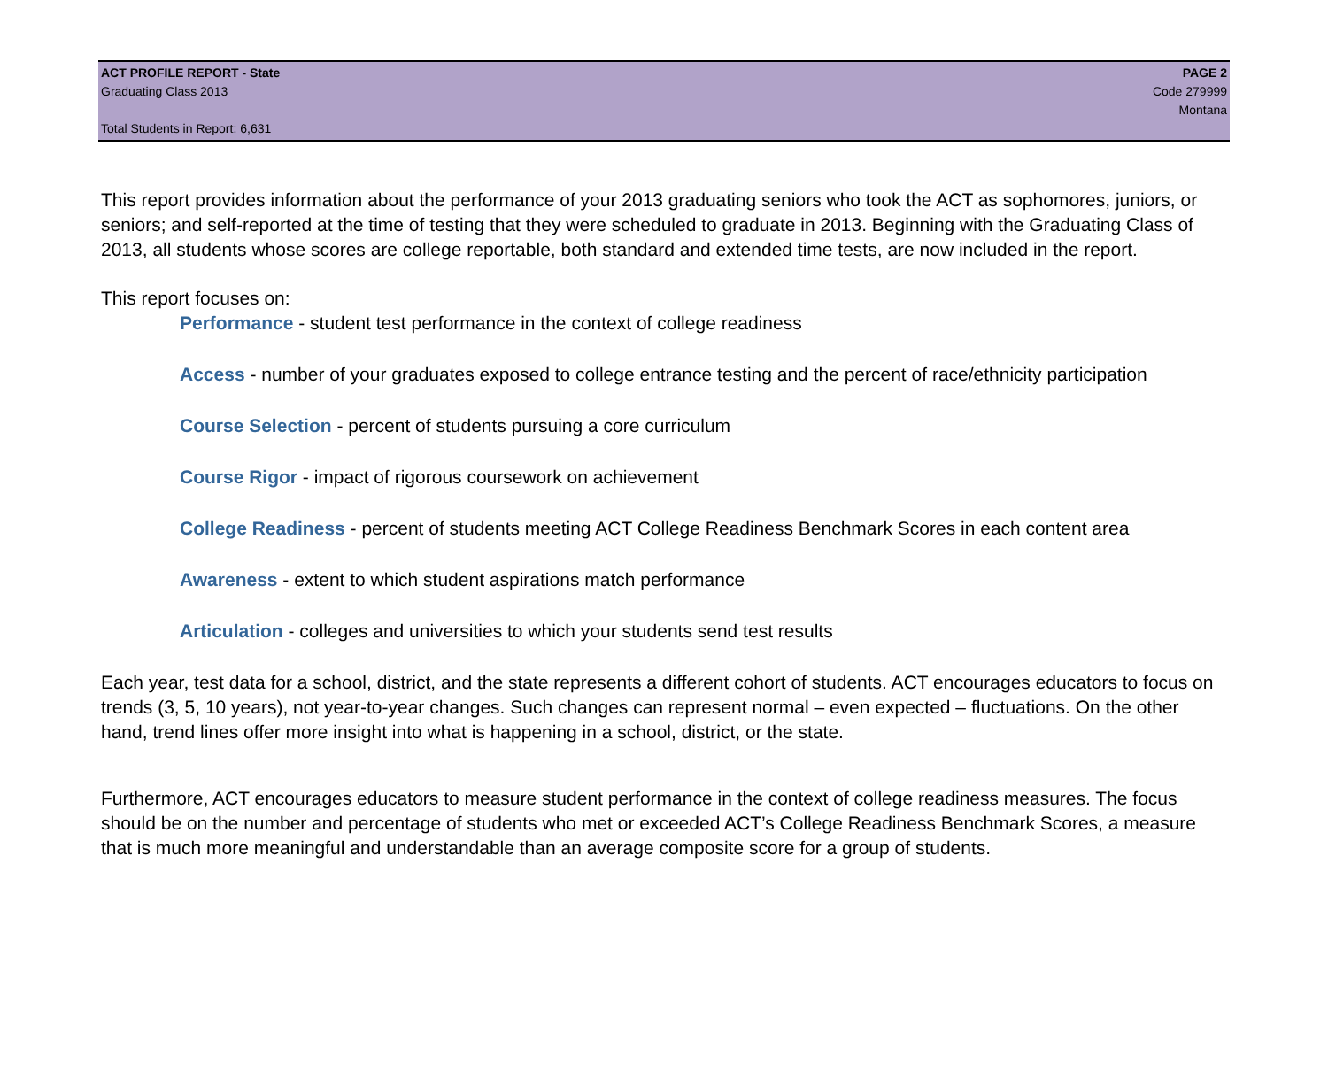ACT PROFILE REPORT - State PAGE 2
Graduating Class 2013 Code 279999
Montana
Total Students in Report: 6,631
This report provides information about the performance of your 2013 graduating seniors who took the ACT as sophomores, juniors, or seniors; and self-reported at the time of testing that they were scheduled to graduate in 2013. Beginning with the Graduating Class of 2013, all students whose scores are college reportable, both standard and extended time tests, are now included in the report.
This report focuses on:
Performance - student test performance in the context of college readiness
Access - number of your graduates exposed to college entrance testing and the percent of race/ethnicity participation
Course Selection - percent of students pursuing a core curriculum
Course Rigor - impact of rigorous coursework on achievement
College Readiness - percent of students meeting ACT College Readiness Benchmark Scores in each content area
Awareness - extent to which student aspirations match performance
Articulation - colleges and universities to which your students send test results
Each year, test data for a school, district, and the state represents a different cohort of students. ACT encourages educators to focus on trends (3, 5, 10 years), not year-to-year changes. Such changes can represent normal – even expected – fluctuations. On the other hand, trend lines offer more insight into what is happening in a school, district, or the state.
Furthermore, ACT encourages educators to measure student performance in the context of college readiness measures. The focus should be on the number and percentage of students who met or exceeded ACT’s College Readiness Benchmark Scores, a measure that is much more meaningful and understandable than an average composite score for a group of students.